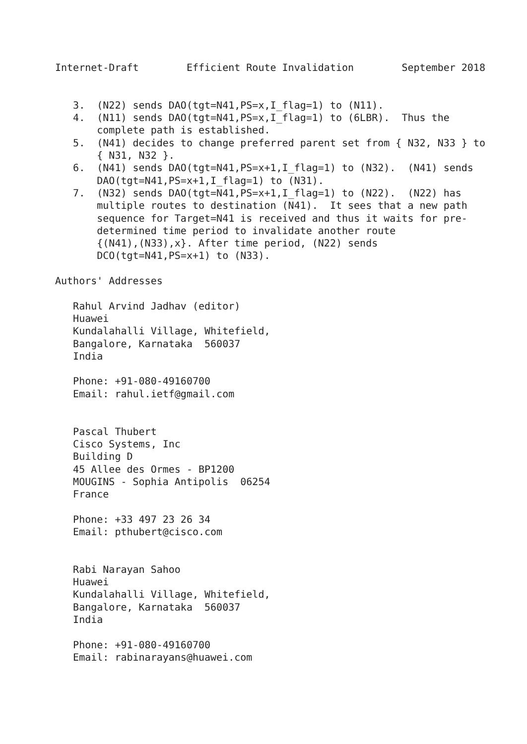Internet-Draft        Efficient Route Invalidation        September 2018


   3.  (N22) sends DAO(tgt=N41,PS=x,I_flag=1) to (N11).
   4.  (N11) sends DAO(tgt=N41,PS=x,I_flag=1) to (6LBR).  Thus the
       complete path is established.
   5.  (N41) decides to change preferred parent set from { N32, N33 } to
       { N31, N32 }.
   6.  (N41) sends DAO(tgt=N41,PS=x+1,I_flag=1) to (N32).  (N41) sends
       DAO(tgt=N41,PS=x+1,I_flag=1) to (N31).
   7.  (N32) sends DAO(tgt=N41,PS=x+1,I_flag=1) to (N22).  (N22) has
       multiple routes to destination (N41).  It sees that a new path
       sequence for Target=N41 is received and thus it waits for pre-
       determined time period to invalidate another route
       {(N41),(N33),x}. After time period, (N22) sends
       DCO(tgt=N41,PS=x+1) to (N33).

Authors' Addresses

   Rahul Arvind Jadhav (editor)
   Huawei
   Kundalahalli Village, Whitefield,
   Bangalore, Karnataka  560037
   India

   Phone: +91-080-49160700
   Email: rahul.ietf@gmail.com


   Pascal Thubert
   Cisco Systems, Inc
   Building D
   45 Allee des Ormes - BP1200
   MOUGINS - Sophia Antipolis  06254
   France

   Phone: +33 497 23 26 34
   Email: pthubert@cisco.com


   Rabi Narayan Sahoo
   Huawei
   Kundalahalli Village, Whitefield,
   Bangalore, Karnataka  560037
   India

   Phone: +91-080-49160700
   Email: rabinarayans@huawei.com